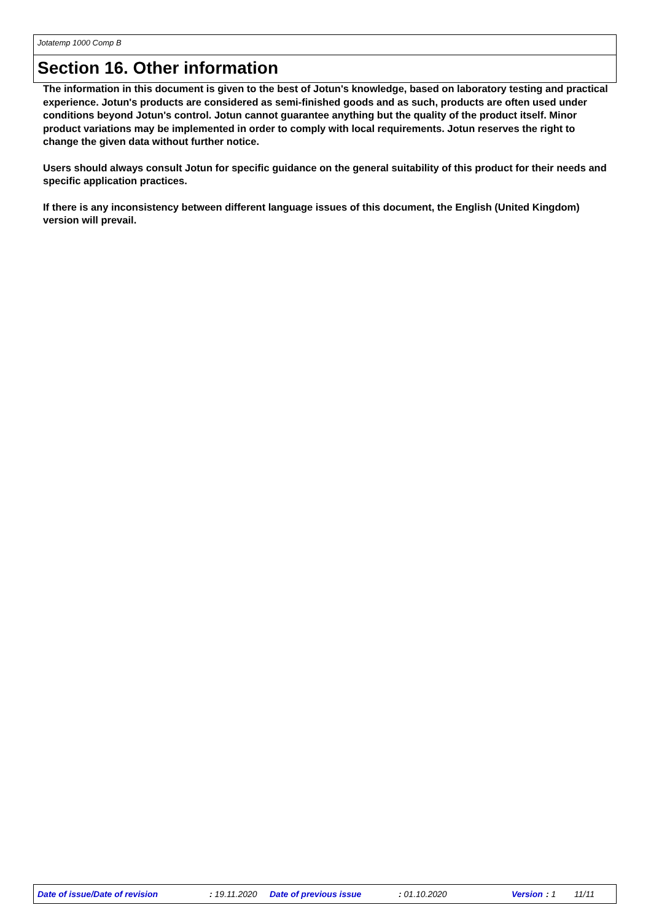Jotatemp 1000 Comp B
Section 16. Other information
The information in this document is given to the best of Jotun's knowledge, based on laboratory testing and practical experience. Jotun's products are considered as semi-finished goods and as such, products are often used under conditions beyond Jotun's control. Jotun cannot guarantee anything but the quality of the product itself. Minor product variations may be implemented in order to comply with local requirements. Jotun reserves the right to change the given data without further notice.
Users should always consult Jotun for specific guidance on the general suitability of this product for their needs and specific application practices.
If there is any inconsistency between different language issues of this document, the English (United Kingdom) version will prevail.
Date of issue/Date of revision : 19.11.2020 Date of previous issue : 01.10.2020 Version : 1 11/11